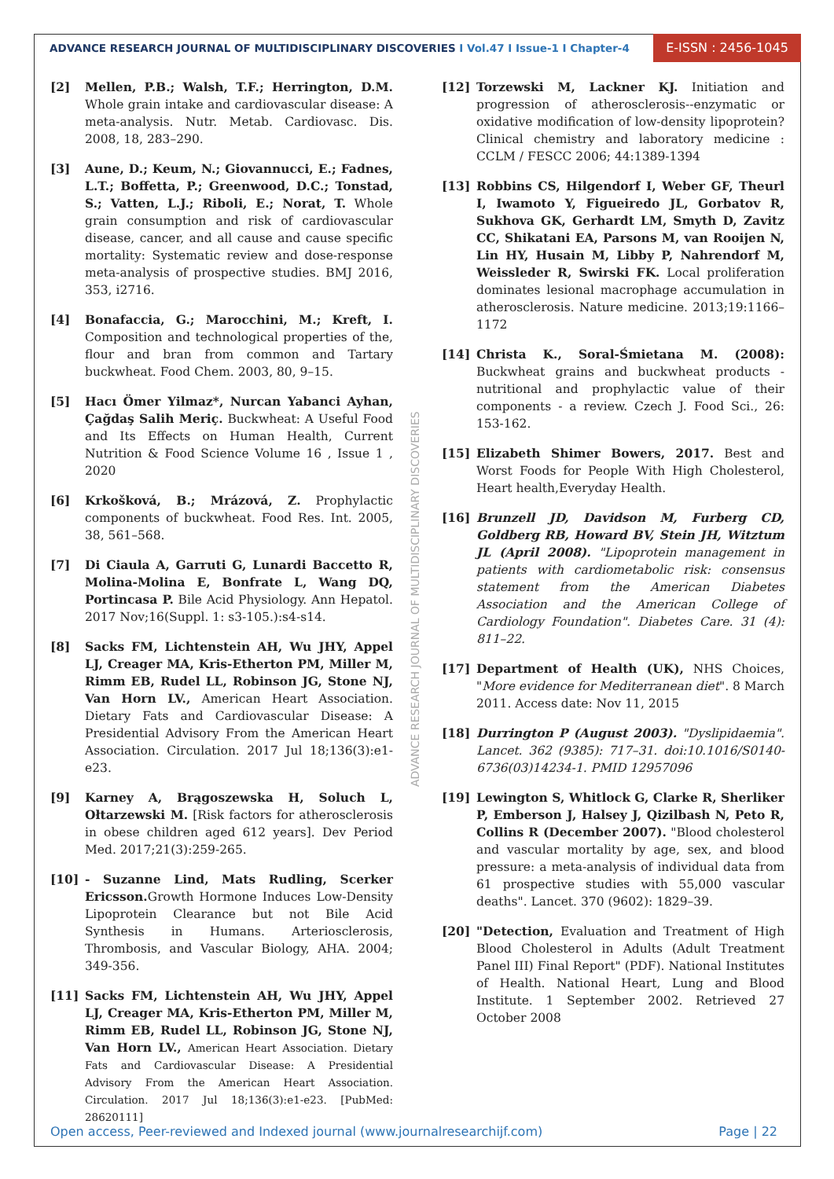ADVANCE RESEARCH JOURNAL OF MULTIDISCIPLINARY DISCOVERIES I Vol.47 I Issue-1 I Chapter-4
E-ISSN : 2456-1045
[2] Mellen, P.B.; Walsh, T.F.; Herrington, D.M. Whole grain intake and cardiovascular disease: A meta-analysis. Nutr. Metab. Cardiovasc. Dis. 2008, 18, 283–290.
[3] Aune, D.; Keum, N.; Giovannucci, E.; Fadnes, L.T.; Boffetta, P.; Greenwood, D.C.; Tonstad, S.; Vatten, L.J.; Riboli, E.; Norat, T. Whole grain consumption and risk of cardiovascular disease, cancer, and all cause and cause specific mortality: Systematic review and dose-response meta-analysis of prospective studies. BMJ 2016, 353, i2716.
[4] Bonafaccia, G.; Marocchini, M.; Kreft, I. Composition and technological properties of the, flour and bran from common and Tartary buckwheat. Food Chem. 2003, 80, 9–15.
[5] Hacı Ömer Yilmaz*, Nurcan Yabanci Ayhan, Çağdaş Salih Meriç. Buckwheat: A Useful Food and Its Effects on Human Health, Current Nutrition & Food Science Volume 16 , Issue 1 , 2020
[6] Krkošková, B.; Mrázová, Z. Prophylactic components of buckwheat. Food Res. Int. 2005, 38, 561–568.
[7] Di Ciaula A, Garruti G, Lunardi Baccetto R, Molina-Molina E, Bonfrate L, Wang DQ, Portincasa P. Bile Acid Physiology. Ann Hepatol. 2017 Nov;16(Suppl. 1: s3-105.):s4-s14.
[8] Sacks FM, Lichtenstein AH, Wu JHY, Appel LJ, Creager MA, Kris-Etherton PM, Miller M, Rimm EB, Rudel LL, Robinson JG, Stone NJ, Van Horn LV., American Heart Association. Dietary Fats and Cardiovascular Disease: A Presidential Advisory From the American Heart Association. Circulation. 2017 Jul 18;136(3):e1-e23.
[9] Karney A, Brągoszewska H, Soluch L, Ołtarzewski M. [Risk factors for atherosclerosis in obese children aged 612 years]. Dev Period Med. 2017;21(3):259-265.
[10] - Suzanne Lind, Mats Rudling, Scerker Ericsson. Growth Hormone Induces Low-Density Lipoprotein Clearance but not Bile Acid Synthesis in Humans. Arteriosclerosis, Thrombosis, and Vascular Biology, AHA. 2004; 349-356.
[11] Sacks FM, Lichtenstein AH, Wu JHY, Appel LJ, Creager MA, Kris-Etherton PM, Miller M, Rimm EB, Rudel LL, Robinson JG, Stone NJ, Van Horn LV., American Heart Association. Dietary Fats and Cardiovascular Disease: A Presidential Advisory From the American Heart Association. Circulation. 2017 Jul 18;136(3):e1-e23. [PubMed: 28620111]
[12] Torzewski M, Lackner KJ. Initiation and progression of atherosclerosis--enzymatic or oxidative modification of low-density lipoprotein? Clinical chemistry and laboratory medicine : CCLM / FESCC 2006; 44:1389-1394
[13] Robbins CS, Hilgendorf I, Weber GF, Theurl I, Iwamoto Y, Figueiredo JL, Gorbatov R, Sukhova GK, Gerhardt LM, Smyth D, Zavitz CC, Shikatani EA, Parsons M, van Rooijen N, Lin HY, Husain M, Libby P, Nahrendorf M, Weissleder R, Swirski FK. Local proliferation dominates lesional macrophage accumulation in atherosclerosis. Nature medicine. 2013;19:1166–1172
[14] Christa K., Soral-Śmietana M. (2008): Buckwheat grains and buckwheat products - nutritional and prophylactic value of their components - a review. Czech J. Food Sci., 26: 153-162.
[15] Elizabeth Shimer Bowers, 2017. Best and Worst Foods for People With High Cholesterol, Heart health,Everyday Health.
[16] Brunzell JD, Davidson M, Furberg CD, Goldberg RB, Howard BV, Stein JH, Witztum JL (April 2008). "Lipoprotein management in patients with cardiometabolic risk: consensus statement from the American Diabetes Association and the American College of Cardiology Foundation". Diabetes Care. 31 (4): 811–22.
[17] Department of Health (UK), NHS Choices, "More evidence for Mediterranean diet". 8 March 2011. Access date: Nov 11, 2015
[18] Durrington P (August 2003). "Dyslipidaemia". Lancet. 362 (9385): 717–31. doi:10.1016/S0140-6736(03)14234-1. PMID 12957096
[19] Lewington S, Whitlock G, Clarke R, Sherliker P, Emberson J, Halsey J, Qizilbash N, Peto R, Collins R (December 2007). "Blood cholesterol and vascular mortality by age, sex, and blood pressure: a meta-analysis of individual data from 61 prospective studies with 55,000 vascular deaths". Lancet. 370 (9602): 1829–39.
[20] "Detection, Evaluation and Treatment of High Blood Cholesterol in Adults (Adult Treatment Panel III) Final Report" (PDF). National Institutes of Health. National Heart, Lung and Blood Institute. 1 September 2002. Retrieved 27 October 2008
ADVANCE RESEARCH JOURNAL OF MULTIDISCIPLINARY DISCOVERIES
Open access, Peer-reviewed and Indexed journal (www.journalresearchijf.com) Page | 22